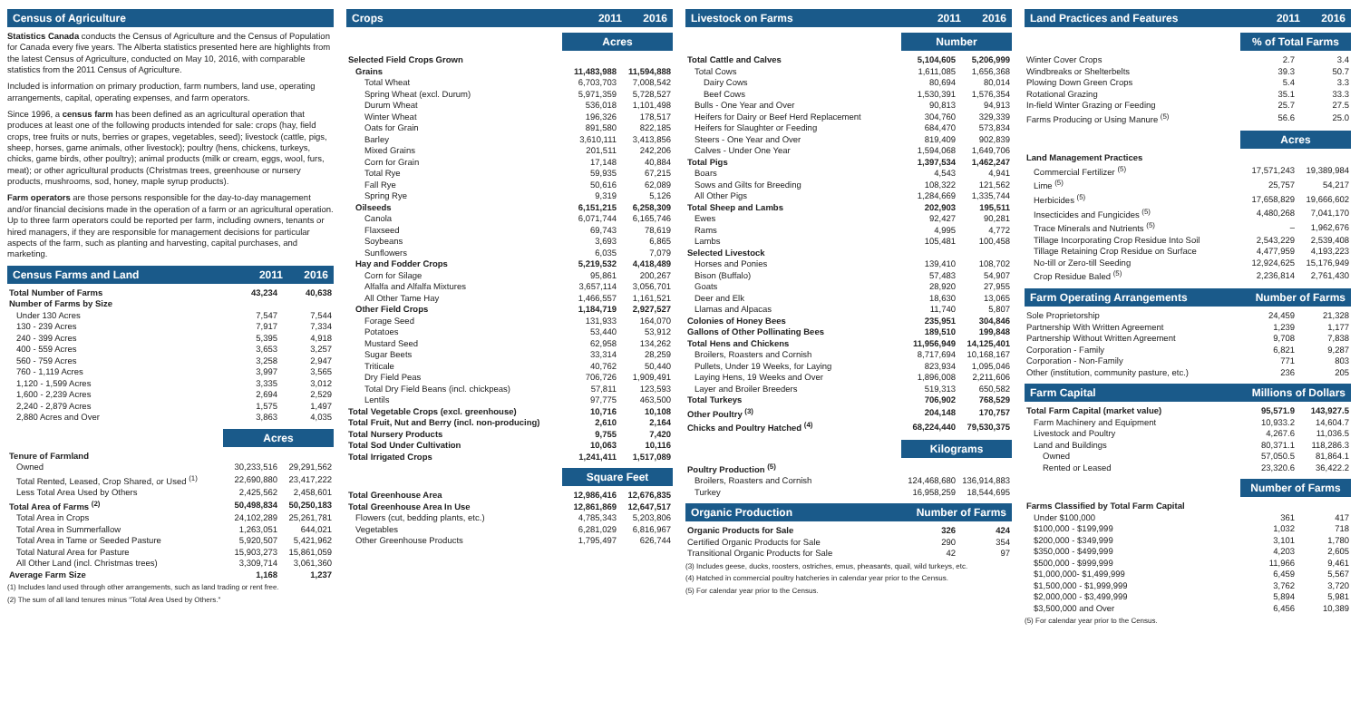Census of Agriculture
Statistics Canada conducts the Census of Agriculture and the Census of Population for Canada every five years. The Alberta statistics presented here are highlights from the latest Census of Agriculture, conducted on May 10, 2016, with comparable statistics from the 2011 Census of Agriculture.
Included is information on primary production, farm numbers, land use, operating arrangements, capital, operating expenses, and farm operators.
Since 1996, a census farm has been defined as an agricultural operation that produces at least one of the following products intended for sale: crops (hay, field crops, tree fruits or nuts, berries or grapes, vegetables, seed); livestock (cattle, pigs, sheep, horses, game animals, other livestock); poultry (hens, chickens, turkeys, chicks, game birds, other poultry); animal products (milk or cream, eggs, wool, furs, meat); or other agricultural products (Christmas trees, greenhouse or nursery products, mushrooms, sod, honey, maple syrup products).
Farm operators are those persons responsible for the day-to-day management and/or financial decisions made in the operation of a farm or an agricultural operation. Up to three farm operators could be reported per farm, including owners, tenants or hired managers, if they are responsible for management decisions for particular aspects of the farm, such as planting and harvesting, capital purchases, and marketing.
Census Farms and Land 2011 2016
| Total Number of Farms | 43,234 | 40,638 |
| Number of Farms by Size | | |
| Under 130 Acres | 7,547 | 7,544 |
| 130 - 239 Acres | 7,917 | 7,334 |
| 240 - 399 Acres | 5,395 | 4,918 |
| 400 - 559 Acres | 3,653 | 3,257 |
| 560 - 759 Acres | 3,258 | 2,947 |
| 760 - 1,119 Acres | 3,997 | 3,565 |
| 1,120 - 1,599 Acres | 3,335 | 3,012 |
| 1,600 - 2,239 Acres | 2,694 | 2,529 |
| 2,240 - 2,879 Acres | 1,575 | 1,497 |
| 2,880 Acres and Over | 3,863 | 4,035 |
Acres
| Tenure of Farmland | | |
| Owned | 30,233,516 | 29,291,562 |
| Total Rented, Leased, Crop Shared, or Used <sup>(1)</sup> | 22,690,880 | 23,417,222 |
| Less Total Area Used by Others | 2,425,562 | 2,458,601 |
| Total Area of Farms <sup>(2)</sup> | 50,498,834 | 50,250,183 |
| Total Area in Crops | 24,102,289 | 25,261,781 |
| Total Area in Summerfallow | 1,263,051 | 644,021 |
| Total Area in Tame or Seeded Pasture | 5,920,507 | 5,421,962 |
| Total Natural Area for Pasture | 15,903,273 | 15,861,059 |
| All Other Land (incl. Christmas trees) | 3,309,714 | 3,061,360 |
| Average Farm Size | 1,168 | 1,237 |
(1) Includes land used through other arrangements, such as land trading or rent free.
(2) The sum of all land tenures minus "Total Area Used by Others."
Crops 2011 2016
Acres
| Selected Field Crops Grown | | |
| Grains | 11,483,988 | 11,594,888 |
| Total Wheat | 6,703,703 | 7,008,542 |
| Spring Wheat (excl. Durum) | 5,971,359 | 5,728,527 |
| Durum Wheat | 536,018 | 1,101,498 |
| Winter Wheat | 196,326 | 178,517 |
| Oats for Grain | 891,580 | 822,185 |
| Barley | 3,610,111 | 3,413,856 |
| Mixed Grains | 201,511 | 242,206 |
| Corn for Grain | 17,148 | 40,884 |
| Total Rye | 59,935 | 67,215 |
| Fall Rye | 50,616 | 62,089 |
| Spring Rye | 9,319 | 5,126 |
| Oilseeds | 6,151,215 | 6,258,309 |
| Canola | 6,071,744 | 6,165,746 |
| Flaxseed | 69,743 | 78,619 |
| Soybeans | 3,693 | 6,865 |
| Sunflowers | 6,035 | 7,079 |
| Hay and Fodder Crops | 5,219,532 | 4,418,489 |
| Corn for Silage | 95,861 | 200,267 |
| Alfalfa and Alfalfa Mixtures | 3,657,114 | 3,056,701 |
| All Other Tame Hay | 1,466,557 | 1,161,521 |
| Other Field Crops | 1,184,719 | 2,927,527 |
| Forage Seed | 131,933 | 164,070 |
| Potatoes | 53,440 | 53,912 |
| Mustard Seed | 62,958 | 134,262 |
| Sugar Beets | 33,314 | 28,259 |
| Triticale | 40,762 | 50,440 |
| Dry Field Peas | 706,726 | 1,909,491 |
| Total Dry Field Beans (incl. chickpeas) | 57,811 | 123,593 |
| Lentils | 97,775 | 463,500 |
| Total Vegetable Crops (excl. greenhouse) | 10,716 | 10,108 |
| Total Fruit, Nut and Berry (incl. non-producing) | 2,610 | 2,164 |
| Total Nursery Products | 9,755 | 7,420 |
| Total Sod Under Cultivation | 10,063 | 10,116 |
| Total Irrigated Crops | 1,241,411 | 1,517,089 |
Square Feet
| Total Greenhouse Area | 12,986,416 | 12,676,835 |
| Total Greenhouse Area In Use | 12,861,869 | 12,647,517 |
| Flowers (cut, bedding plants, etc.) | 4,785,343 | 5,203,806 |
| Vegetables | 6,281,029 | 6,816,967 |
| Other Greenhouse Products | 1,795,497 | 626,744 |
Livestock on Farms 2011 2016
Number
| Total Cattle and Calves | 5,104,605 | 5,206,999 |
| Total Cows | 1,611,085 | 1,656,368 |
| Dairy Cows | 80,694 | 80,014 |
| Beef Cows | 1,530,391 | 1,576,354 |
| Bulls - One Year and Over | 90,813 | 94,913 |
| Heifers for Dairy or Beef Herd Replacement | 304,760 | 329,339 |
| Heifers for Slaughter or Feeding | 684,470 | 573,834 |
| Steers - One Year and Over | 819,409 | 902,839 |
| Calves - Under One Year | 1,594,068 | 1,649,706 |
| Total Pigs | 1,397,534 | 1,462,247 |
| Boars | 4,543 | 4,941 |
| Sows and Gilts for Breeding | 108,322 | 121,562 |
| All Other Pigs | 1,284,669 | 1,335,744 |
| Total Sheep and Lambs | 202,903 | 195,511 |
| Ewes | 92,427 | 90,281 |
| Rams | 4,995 | 4,772 |
| Lambs | 105,481 | 100,458 |
| Selected Livestock | | |
| Horses and Ponies | 139,410 | 108,702 |
| Bison (Buffalo) | 57,483 | 54,907 |
| Goats | 28,920 | 27,955 |
| Deer and Elk | 18,630 | 13,065 |
| Llamas and Alpacas | 11,740 | 5,807 |
| Colonies of Honey Bees | 235,951 | 304,846 |
| Gallons of Other Pollinating Bees | 189,510 | 199,848 |
| Total Hens and Chickens | 11,956,949 | 14,125,401 |
| Broilers, Roasters and Cornish | 8,717,694 | 10,168,167 |
| Pullets, Under 19 Weeks, for Laying | 823,934 | 1,095,046 |
| Laying Hens, 19 Weeks and Over | 1,896,008 | 2,211,606 |
| Layer and Broiler Breeders | 519,313 | 650,582 |
| Total Turkeys | 706,902 | 768,529 |
| Other Poultry <sup>(3)</sup> | 204,148 | 170,757 |
| Chicks and Poultry Hatched <sup>(4)</sup> | 68,224,440 | 79,530,375 |
Kilograms
| Poultry Production <sup>(5)</sup> | | |
| Broilers, Roasters and Cornish | 124,468,680 | 136,914,883 |
| Turkey | 16,958,259 | 18,544,695 |
Organic Production Number of Farms
| Organic Products for Sale | 326 | 424 |
| Certified Organic Products for Sale | 290 | 354 |
| Transitional Organic Products for Sale | 42 | 97 |
(3) Includes geese, ducks, roosters, ostriches, emus, pheasants, quail, wild turkeys, etc.
(4) Hatched in commercial poultry hatcheries in calendar year prior to the Census.
(5) For calendar year prior to the Census.
Land Practices and Features 2011 2016
% of Total Farms
| Winter Cover Crops | 2.7 | 3.4 |
| Windbreaks or Shelterbelts | 39.3 | 50.7 |
| Plowing Down Green Crops | 5.4 | 3.3 |
| Rotational Grazing | 35.1 | 33.3 |
| In-field Winter Grazing or Feeding | 25.7 | 27.5 |
| Farms Producing or Using Manure <sup>(5)</sup> | 56.6 | 25.0 |
Acres
| Land Management Practices | | |
| Commercial Fertilizer <sup>(5)</sup> | 17,571,243 | 19,389,984 |
| Lime <sup>(5)</sup> | 25,757 | 54,217 |
| Herbicides <sup>(5)</sup> | 17,658,829 | 19,666,602 |
| Insecticides and Fungicides <sup>(5)</sup> | 4,480,268 | 7,041,170 |
| Trace Minerals and Nutrients <sup>(5)</sup> | – | 1,962,676 |
| Tillage Incorporating Crop Residue Into Soil | 2,543,229 | 2,539,408 |
| Tillage Retaining Crop Residue on Surface | 4,477,959 | 4,193,223 |
| No-till or Zero-till Seeding | 12,924,625 | 15,176,949 |
| Crop Residue Baled <sup>(5)</sup> | 2,236,814 | 2,761,430 |
Farm Operating Arrangements Number of Farms
| Sole Proprietorship | 24,459 | 21,328 |
| Partnership With Written Agreement | 1,239 | 1,177 |
| Partnership Without Written Agreement | 9,708 | 7,838 |
| Corporation - Family | 6,821 | 9,287 |
| Corporation - Non-Family | 771 | 803 |
| Other (institution, community pasture, etc.) | 236 | 205 |
Farm Capital Millions of Dollars
| Total Farm Capital (market value) | 95,571.9 | 143,927.5 |
| Farm Machinery and Equipment | 10,933.2 | 14,604.7 |
| Livestock and Poultry | 4,267.6 | 11,036.5 |
| Land and Buildings | 80,371.1 | 118,286.3 |
| Owned | 57,050.5 | 81,864.1 |
| Rented or Leased | 23,320.6 | 36,422.2 |
Number of Farms
| Farms Classified by Total Farm Capital | | |
| Under $100,000 | 361 | 417 |
| $100,000 - $199,999 | 1,032 | 718 |
| $200,000 - $349,999 | 3,101 | 1,780 |
| $350,000 - $499,999 | 4,203 | 2,605 |
| $500,000 - $999,999 | 11,966 | 9,461 |
| $1,000,000- $1,499,999 | 6,459 | 5,567 |
| $1,500,000 - $1,999,999 | 3,762 | 3,720 |
| $2,000,000 - $3,499,999 | 5,894 | 5,981 |
| $3,500,000 and Over | 6,456 | 10,389 |
(5) For calendar year prior to the Census.